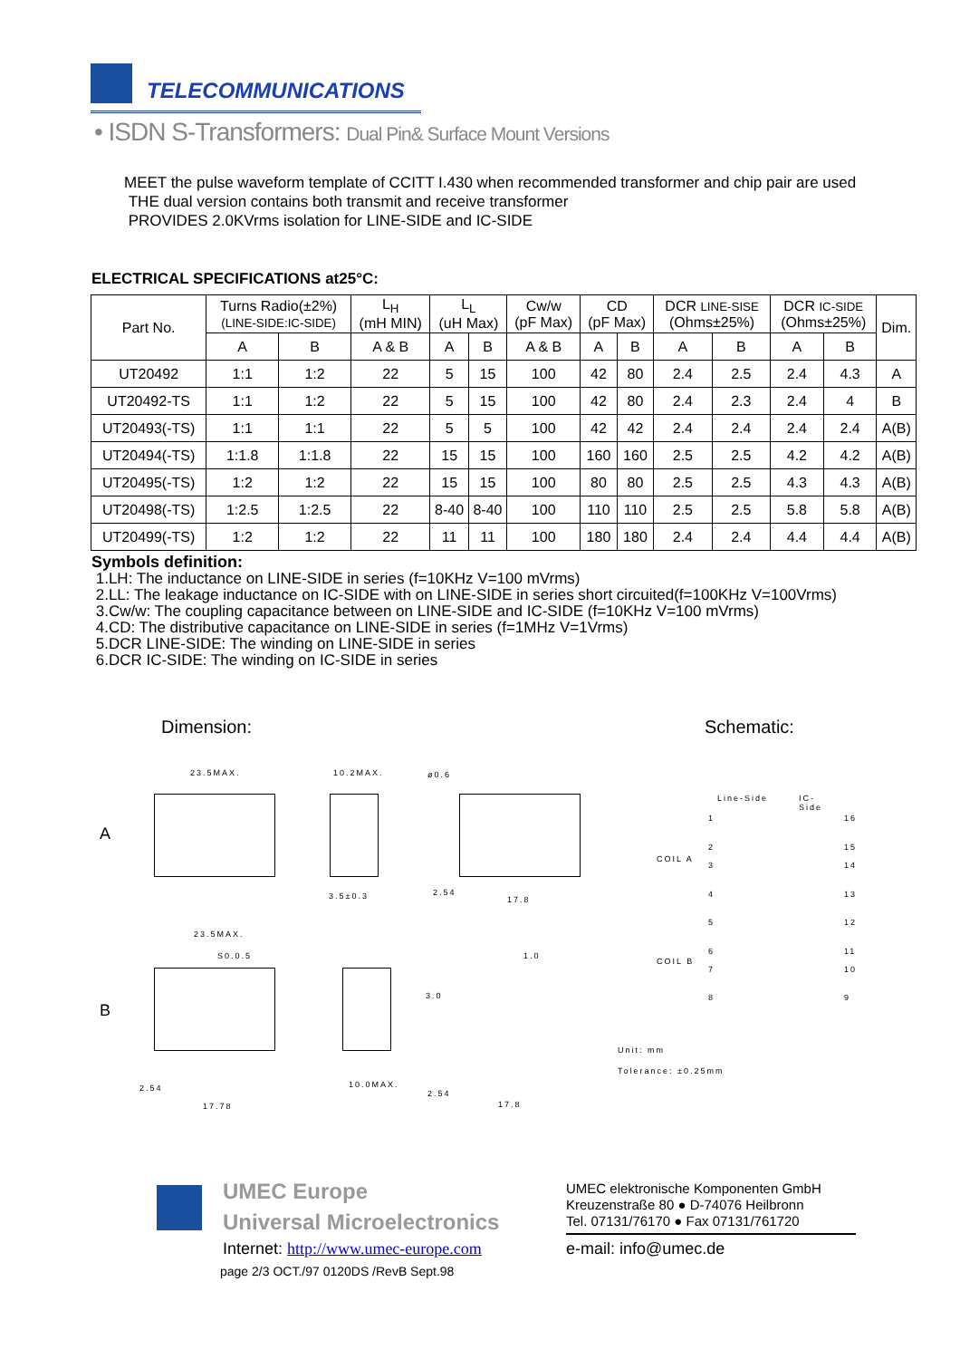TELECOMMUNICATIONS
• ISDN S-Transformers: Dual Pin& Surface Mount Versions
MEET the pulse waveform template of CCITT I.430 when recommended transformer and chip pair are used
THE dual version contains both transmit and receive transformer
PROVIDES 2.0KVrms isolation for LINE-SIDE and IC-SIDE
ELECTRICAL SPECIFICATIONS at25°C:
| Part No. | Turns Radio(±2%) (LINE-SIDE:IC-SIDE) | | L<sub>H</sub> (mH MIN) | L<sub>L</sub> (uH Max) | | Cw/w (pF Max) | CD (pF Max) | | DCR LINE-SISE (Ohms±25%) | | DCR IC-SIDE (Ohms±25%) | | Dim. |
| --- | --- | --- | --- | --- | --- | --- | --- | --- | --- | --- | --- | --- | --- |
| | A | B | A & B | A | B | A & B | A | B | A | B | A | B | |
| UT20492 | 1:1 | 1:2 | 22 | 5 | 15 | 100 | 42 | 80 | 2.4 | 2.5 | 2.4 | 4.3 | A |
| UT20492-TS | 1:1 | 1:2 | 22 | 5 | 15 | 100 | 42 | 80 | 2.4 | 2.3 | 2.4 | 4 | B |
| UT20493(-TS) | 1:1 | 1:1 | 22 | 5 | 5 | 100 | 42 | 42 | 2.4 | 2.4 | 2.4 | 2.4 | A(B) |
| UT20494(-TS) | 1:1.8 | 1:1.8 | 22 | 15 | 15 | 100 | 160 | 160 | 2.5 | 2.5 | 4.2 | 4.2 | A(B) |
| UT20495(-TS) | 1:2 | 1:2 | 22 | 15 | 15 | 100 | 80 | 80 | 2.5 | 2.5 | 4.3 | 4.3 | A(B) |
| UT20498(-TS) | 1:2.5 | 1:2.5 | 22 | 8-40 | 8-40 | 100 | 110 | 110 | 2.5 | 2.5 | 5.8 | 5.8 | A(B) |
| UT20499(-TS) | 1:2 | 1:2 | 22 | 11 | 11 | 100 | 180 | 180 | 2.4 | 2.4 | 4.4 | 4.4 | A(B) |
Symbols definition:
1.LH: The inductance on LINE-SIDE in series (f=10KHz V=100 mVrms)
2.LL: The leakage inductance on IC-SIDE with on LINE-SIDE in series short circuited(f=100KHz V=100Vrms)
3.Cw/w: The coupling capacitance between on LINE-SIDE and IC-SIDE (f=10KHz V=100 mVrms)
4.CD: The distributive capacitance on LINE-SIDE in series (f=1MHz V=1Vrms)
5.DCR LINE-SIDE: The winding on LINE-SIDE in series
6.DCR IC-SIDE: The winding on IC-SIDE in series
Dimension: Schematic:
23.5MAX. 10.2MAX. ø0.6
A
B
3.5±0.3 2.54
17.8
23.5MAX.
S0.0.5 1.0
3.0
2.54
17.78
10.0MAX.
2.54
17.8
Line-Side IC-Side
COIL A
COIL B
1
2
3
4
5
6
7
8
16
15
14
13
12
11
10
9
Unit: mm
Tolerance: ±0.25mm
UMEC Europe
Universal Microelectronics
UMEC elektronische Komponenten GmbH
Kreuzenstraße 80 ● D-74076 Heilbronn
Tel. 07131/76170 ● Fax 07131/761720
Internet: http://www.umec-europe.com
e-mail: info@umec.de
page 2/3 OCT./97 0120DS /RevB Sept.98